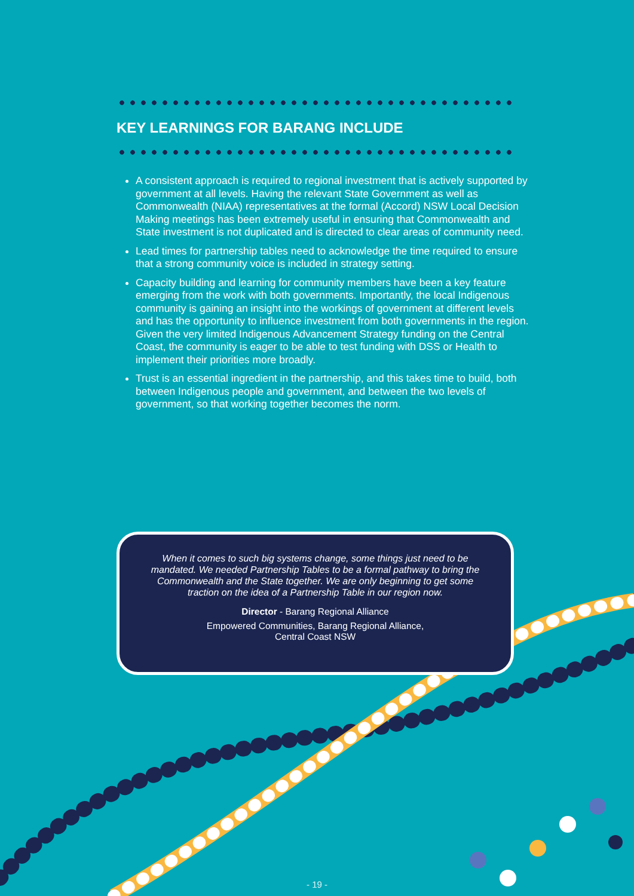KEY LEARNINGS FOR BARANG INCLUDE
A consistent approach is required to regional investment that is actively supported by government at all levels. Having the relevant State Government as well as Commonwealth (NIAA) representatives at the formal (Accord) NSW Local Decision Making meetings has been extremely useful in ensuring that Commonwealth and State investment is not duplicated and is directed to clear areas of community need.
Lead times for partnership tables need to acknowledge the time required to ensure that a strong community voice is included in strategy setting.
Capacity building and learning for community members have been a key feature emerging from the work with both governments. Importantly, the local Indigenous community is gaining an insight into the workings of government at different levels and has the opportunity to influence investment from both governments in the region. Given the very limited Indigenous Advancement Strategy funding on the Central Coast, the community is eager to be able to test funding with DSS or Health to implement their priorities more broadly.
Trust is an essential ingredient in the partnership, and this takes time to build, both between Indigenous people and government, and between the two levels of government, so that working together becomes the norm.
When it comes to such big systems change, some things just need to be mandated. We needed Partnership Tables to be a formal pathway to bring the Commonwealth and the State together. We are only beginning to get some traction on the idea of a Partnership Table in our region now.
Director - Barang Regional Alliance
Empowered Communities, Barang Regional Alliance,
Central Coast NSW
- 19 -